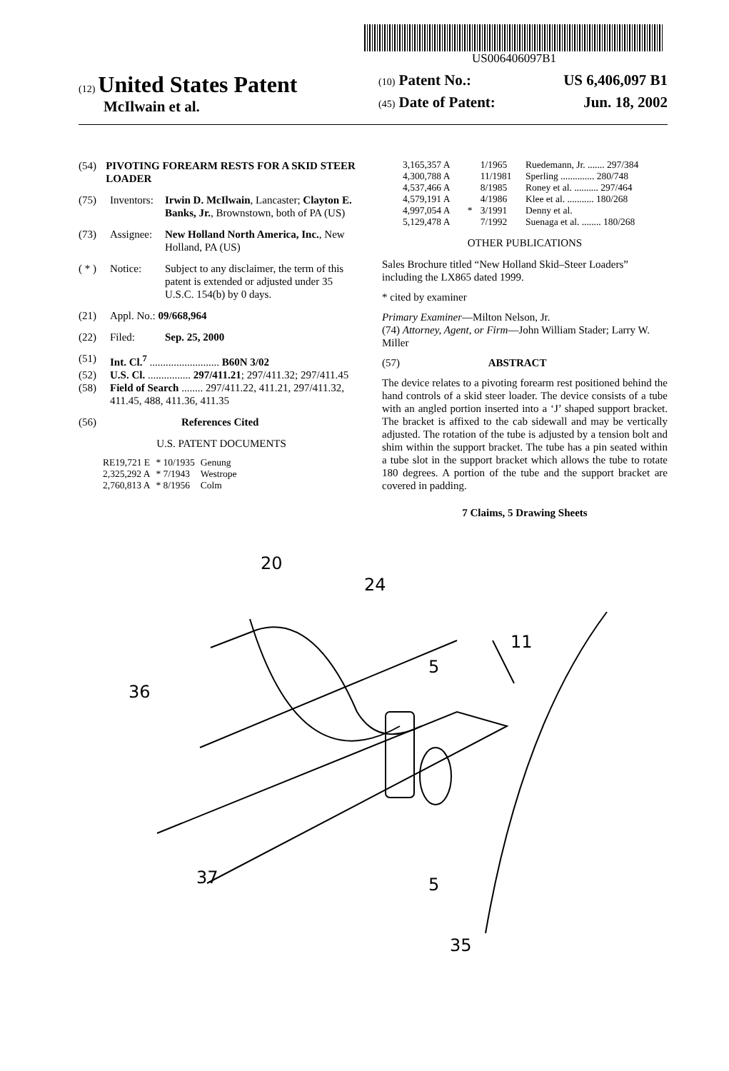US006406097B1
(12) United States Patent
McIlwain et al.
(10) Patent No.: US 6,406,097 B1
(45) Date of Patent: Jun. 18, 2002
(54) PIVOTING FOREARM RESTS FOR A SKID STEER LOADER
(75) Inventors: Irwin D. McIlwain, Lancaster; Clayton E. Banks, Jr., Brownstown, both of PA (US)
(73) Assignee: New Holland North America, Inc., New Holland, PA (US)
( * ) Notice: Subject to any disclaimer, the term of this patent is extended or adjusted under 35 U.S.C. 154(b) by 0 days.
(21) Appl. No.: 09/668,964
(22) Filed: Sep. 25, 2000
(51) Int. Cl.<sup>7</sup> .......................... B60N 3/02
(52) U.S. Cl. ................ 297/411.21; 297/411.32; 297/411.45
(58) Field of Search ........ 297/411.22, 411.21, 297/411.32, 411.45, 488, 411.36, 411.35
(56) References Cited
U.S. PATENT DOCUMENTS
| RE19,721 E | * 10/1935 | Genung |
| 2,325,292 A | * 7/1943 | Westrope |
| 2,760,813 A | * 8/1956 | Colm |
| 3,165,357 A | | 1/1965 | Ruedemann, Jr. ....... 297/384 |
| 4,300,788 A | | 11/1981 | Sperling .............. 280/748 |
| 4,537,466 A | | 8/1985 | Roney et al. .......... 297/464 |
| 4,579,191 A | | 4/1986 | Klee et al. ........... 180/268 |
| 4,997,054 A | * | 3/1991 | Denny et al. |
| 5,129,478 A | | 7/1992 | Suenaga et al. ........ 180/268 |
OTHER PUBLICATIONS
Sales Brochure titled “New Holland Skid–Steer Loaders” including the LX865 dated 1999.
* cited by examiner
Primary Examiner—Milton Nelson, Jr.
(74) Attorney, Agent, or Firm—John William Stader; Larry W. Miller
(57) ABSTRACT
The device relates to a pivoting forearm rest positioned behind the hand controls of a skid steer loader. The device consists of a tube with an angled portion inserted into a ‘J’ shaped support bracket. The bracket is affixed to the cab sidewall and may be vertically adjusted. The rotation of the tube is adjusted by a tension bolt and shim within the support bracket. The tube has a pin seated within a tube slot in the support bracket which allows the tube to rotate 180 degrees. A portion of the tube and the support bracket are covered in padding.
7 Claims, 5 Drawing Sheets
20
24
11
36
5
37
5
35